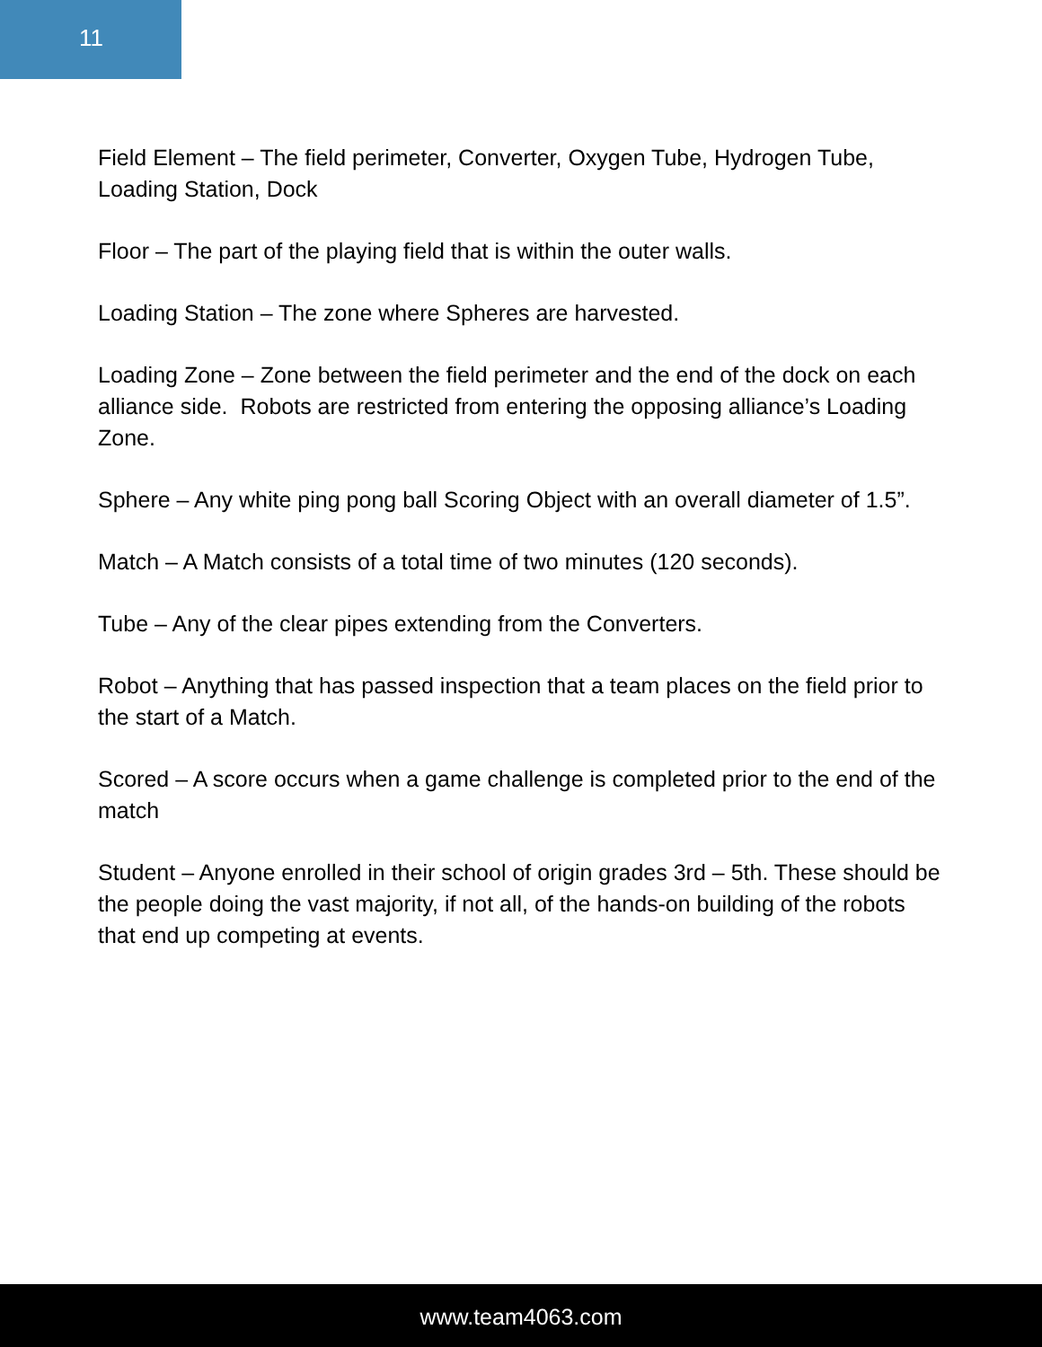11
Field Element – The field perimeter, Converter, Oxygen Tube, Hydrogen Tube, Loading Station, Dock
Floor – The part of the playing field that is within the outer walls.
Loading Station – The zone where Spheres are harvested.
Loading Zone – Zone between the field perimeter and the end of the dock on each alliance side. Robots are restricted from entering the opposing alliance’s Loading Zone.
Sphere – Any white ping pong ball Scoring Object with an overall diameter of 1.5”.
Match – A Match consists of a total time of two minutes (120 seconds).
Tube – Any of the clear pipes extending from the Converters.
Robot – Anything that has passed inspection that a team places on the field prior to the start of a Match.
Scored – A score occurs when a game challenge is completed prior to the end of the match
Student – Anyone enrolled in their school of origin grades 3rd – 5th. These should be the people doing the vast majority, if not all, of the hands-on building of the robots that end up competing at events.
www.team4063.com